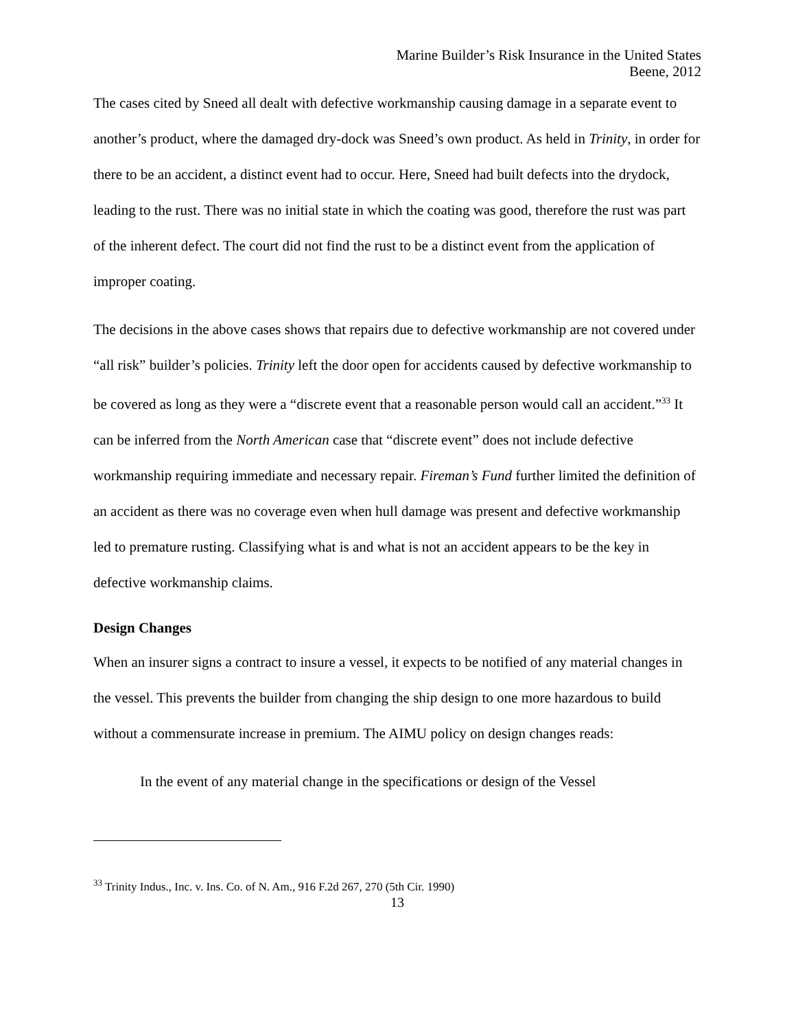Marine Builder’s Risk Insurance in the United States
Beene, 2012
The cases cited by Sneed all dealt with defective workmanship causing damage in a separate event to another’s product, where the damaged dry-dock was Sneed’s own product. As held in Trinity, in order for there to be an accident, a distinct event had to occur. Here, Sneed had built defects into the drydock, leading to the rust. There was no initial state in which the coating was good, therefore the rust was part of the inherent defect. The court did not find the rust to be a distinct event from the application of improper coating.
The decisions in the above cases shows that repairs due to defective workmanship are not covered under “all risk” builder’s policies. Trinity left the door open for accidents caused by defective workmanship to be covered as long as they were a “discrete event that a reasonable person would call an accident.”<sup>33</sup> It can be inferred from the North American case that “discrete event” does not include defective workmanship requiring immediate and necessary repair. Fireman’s Fund further limited the definition of an accident as there was no coverage even when hull damage was present and defective workmanship led to premature rusting. Classifying what is and what is not an accident appears to be the key in defective workmanship claims.
Design Changes
When an insurer signs a contract to insure a vessel, it expects to be notified of any material changes in the vessel. This prevents the builder from changing the ship design to one more hazardous to build without a commensurate increase in premium. The AIMU policy on design changes reads:
In the event of any material change in the specifications or design of the Vessel
<sup>33</sup> Trinity Indus., Inc. v. Ins. Co. of N. Am., 916 F.2d 267, 270 (5th Cir. 1990)
13